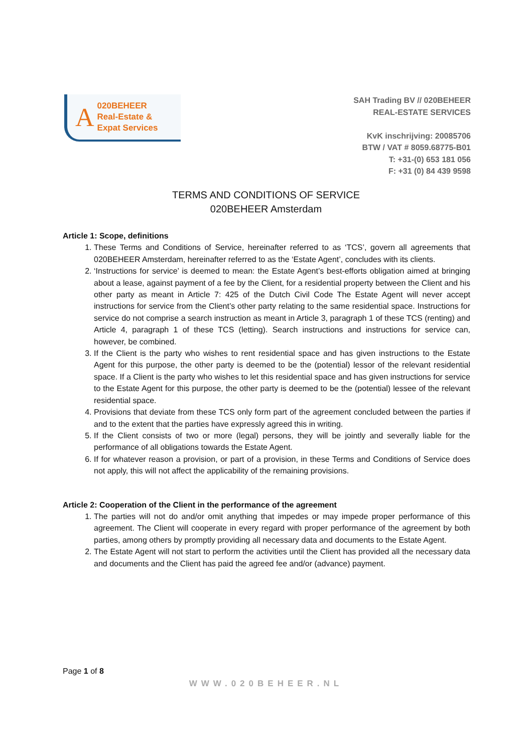A 020BEHEER
Real-Estate &
Expat Services
SAH Trading BV // 020BEHEER
REAL-ESTATE SERVICES
KvK inschrijving: 20085706
BTW / VAT # 8059.68775-B01
T: +31-(0) 653 181 056
F: +31 (0) 84 439 9598
TERMS AND CONDITIONS OF SERVICE
020BEHEER Amsterdam
Article 1: Scope, definitions
1. These Terms and Conditions of Service, hereinafter referred to as ‘TCS’, govern all agreements that 020BEHEER Amsterdam, hereinafter referred to as the ‘Estate Agent’, concludes with its clients.
2. ‘Instructions for service’ is deemed to mean: the Estate Agent’s best-efforts obligation aimed at bringing about a lease, against payment of a fee by the Client, for a residential property between the Client and his other party as meant in Article 7: 425 of the Dutch Civil Code The Estate Agent will never accept instructions for service from the Client’s other party relating to the same residential space. Instructions for service do not comprise a search instruction as meant in Article 3, paragraph 1 of these TCS (renting) and Article 4, paragraph 1 of these TCS (letting). Search instructions and instructions for service can, however, be combined.
3. If the Client is the party who wishes to rent residential space and has given instructions to the Estate Agent for this purpose, the other party is deemed to be the (potential) lessor of the relevant residential space. If a Client is the party who wishes to let this residential space and has given instructions for service to the Estate Agent for this purpose, the other party is deemed to be the (potential) lessee of the relevant residential space.
4. Provisions that deviate from these TCS only form part of the agreement concluded between the parties if and to the extent that the parties have expressly agreed this in writing.
5. If the Client consists of two or more (legal) persons, they will be jointly and severally liable for the performance of all obligations towards the Estate Agent.
6. If for whatever reason a provision, or part of a provision, in these Terms and Conditions of Service does not apply, this will not affect the applicability of the remaining provisions.
Article 2: Cooperation of the Client in the performance of the agreement
1. The parties will not do and/or omit anything that impedes or may impede proper performance of this agreement. The Client will cooperate in every regard with proper performance of the agreement by both parties, among others by promptly providing all necessary data and documents to the Estate Agent.
2. The Estate Agent will not start to perform the activities until the Client has provided all the necessary data and documents and the Client has paid the agreed fee and/or (advance) payment.
Page 1 of 8
WWW.020BEHEER.NL